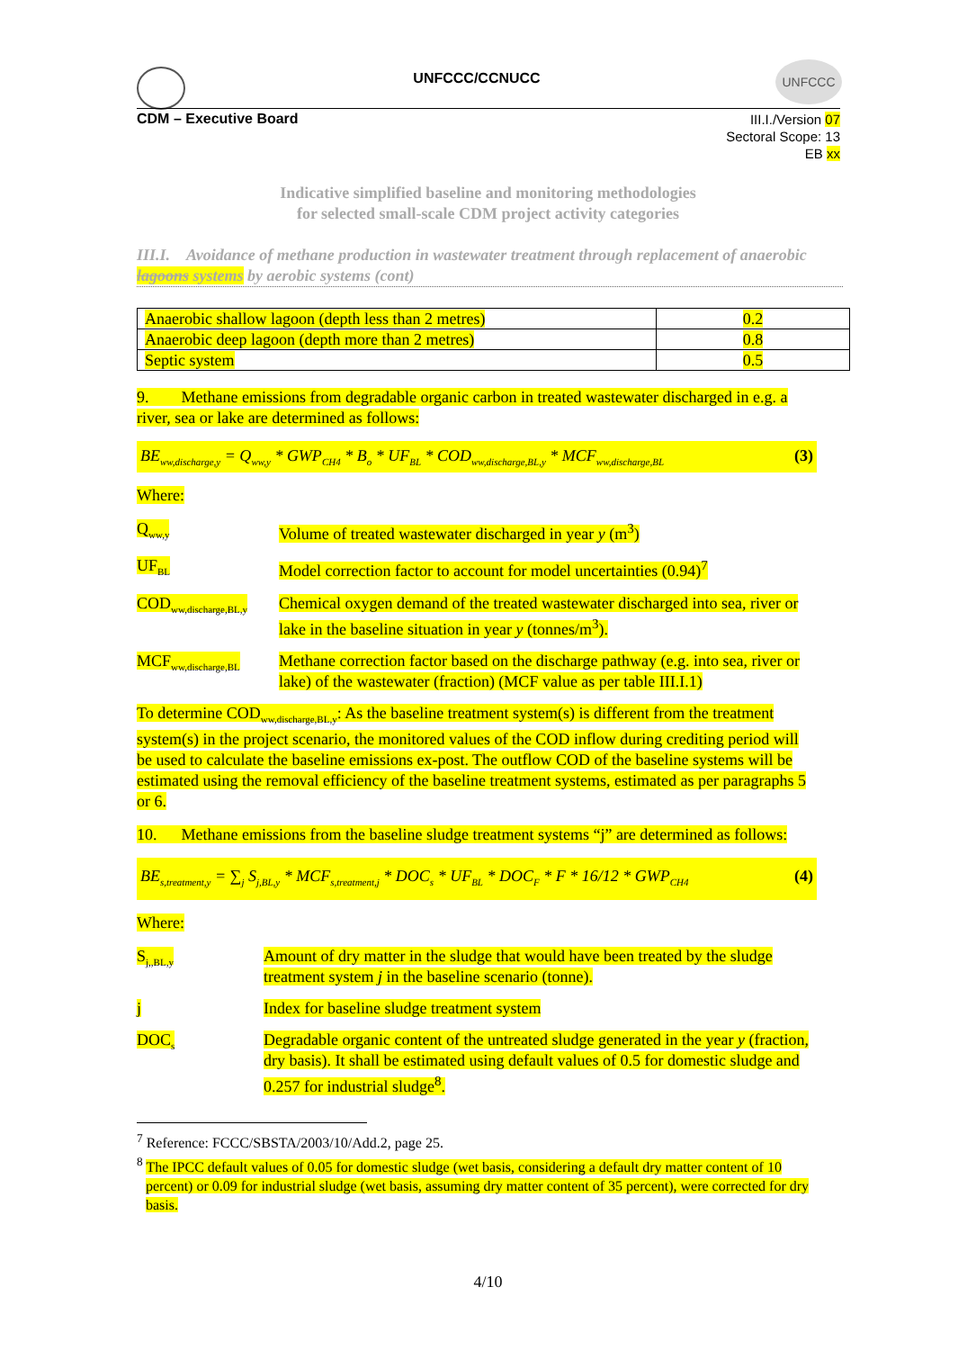UNFCCC
UNFCCC/CCNUCC
CDM – Executive Board
III.I./Version 07
Sectoral Scope: 13
EB xx
Indicative simplified baseline and monitoring methodologies
for selected small-scale CDM project activity categories
III.I. Avoidance of methane production in wastewater treatment through replacement of anaerobic lagoons systems by aerobic systems (cont)
| Anaerobic shallow lagoon (depth less than 2 metres) | 0.2 |
| Anaerobic deep lagoon (depth more than 2 metres) | 0.8 |
| Septic system | 0.5 |
9. Methane emissions from degradable organic carbon in treated wastewater discharged in e.g. a river, sea or lake are determined as follows:
BE<sub>ww,discharge,y</sub> = Q<sub>ww,y</sub> * GWP<sub>CH4</sub> * B<sub>o</sub> * UF<sub>BL</sub> * COD<sub>ww,discharge,BL,y</sub> * MCF<sub>ww,discharge,BL</sub> (3)
Where:
Q<sub>ww,y</sub>
Volume of treated wastewater discharged in year y (m<sup>3</sup>)
UF<sub>BL</sub>
Model correction factor to account for model uncertainties (0.94)<sup>7</sup>
COD<sub>ww,discharge,BL,y</sub>
Chemical oxygen demand of the treated wastewater discharged into sea, river or lake in the baseline situation in year y (tonnes/m<sup>3</sup>).
MCF<sub>ww,discharge,BL</sub>
Methane correction factor based on the discharge pathway (e.g. into sea, river or lake) of the wastewater (fraction) (MCF value as per table III.I.1)
To determine COD<sub>ww,discharge,BL,y</sub>: As the baseline treatment system(s) is different from the treatment system(s) in the project scenario, the monitored values of the COD inflow during crediting period will be used to calculate the baseline emissions ex-post. The outflow COD of the baseline systems will be estimated using the removal efficiency of the baseline treatment systems, estimated as per paragraphs 5 or 6.
10. Methane emissions from the baseline sludge treatment systems “j” are determined as follows:
BE<sub>s,treatment,y</sub> = ∑<sub>j</sub> S<sub>j,BL,y</sub> * MCF<sub>s,treatment,j</sub> * DOC<sub>s</sub> * UF<sub>BL</sub> * DOC<sub>F</sub> * F * 16/12 * GWP<sub>CH4</sub> (4)
Where:
S<sub>j,,BL,y</sub>
Amount of dry matter in the sludge that would have been treated by the sludge treatment system j in the baseline scenario (tonne).
j Index for baseline sludge treatment system
DOC<sub>s</sub>
Degradable organic content of the untreated sludge generated in the year y (fraction, dry basis). It shall be estimated using default values of 0.5 for domestic sludge and 0.257 for industrial sludge<sup>8</sup>.
<sup>7</sup> Reference: FCCC/SBSTA/2003/10/Add.2, page 25.
<sup>8</sup> The IPCC default values of 0.05 for domestic sludge (wet basis, considering a default dry matter content of 10 percent) or 0.09 for industrial sludge (wet basis, assuming dry matter content of 35 percent), were corrected for dry basis.
4/10